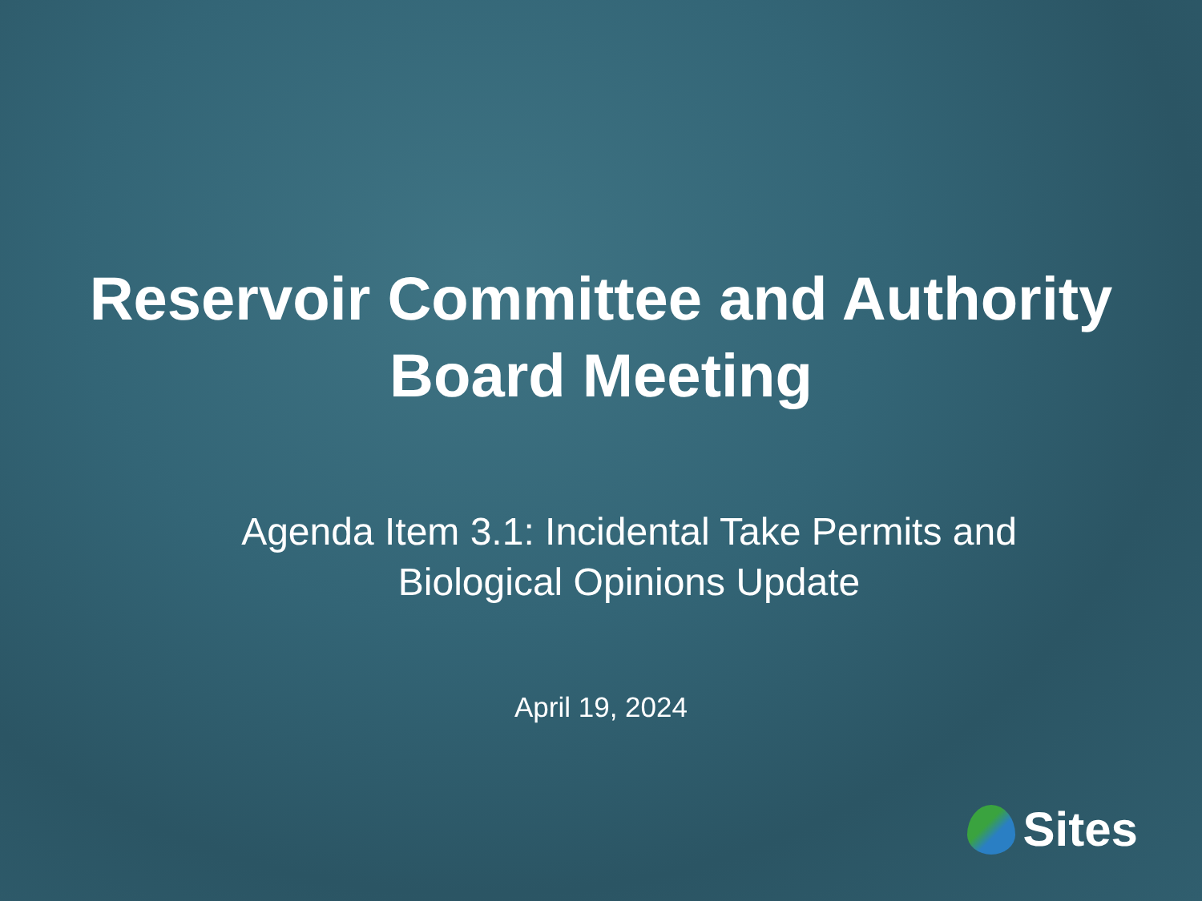Reservoir Committee and Authority
Board Meeting
Agenda Item 3.1: Incidental Take Permits and
Biological Opinions Update
April 19, 2024
Sites